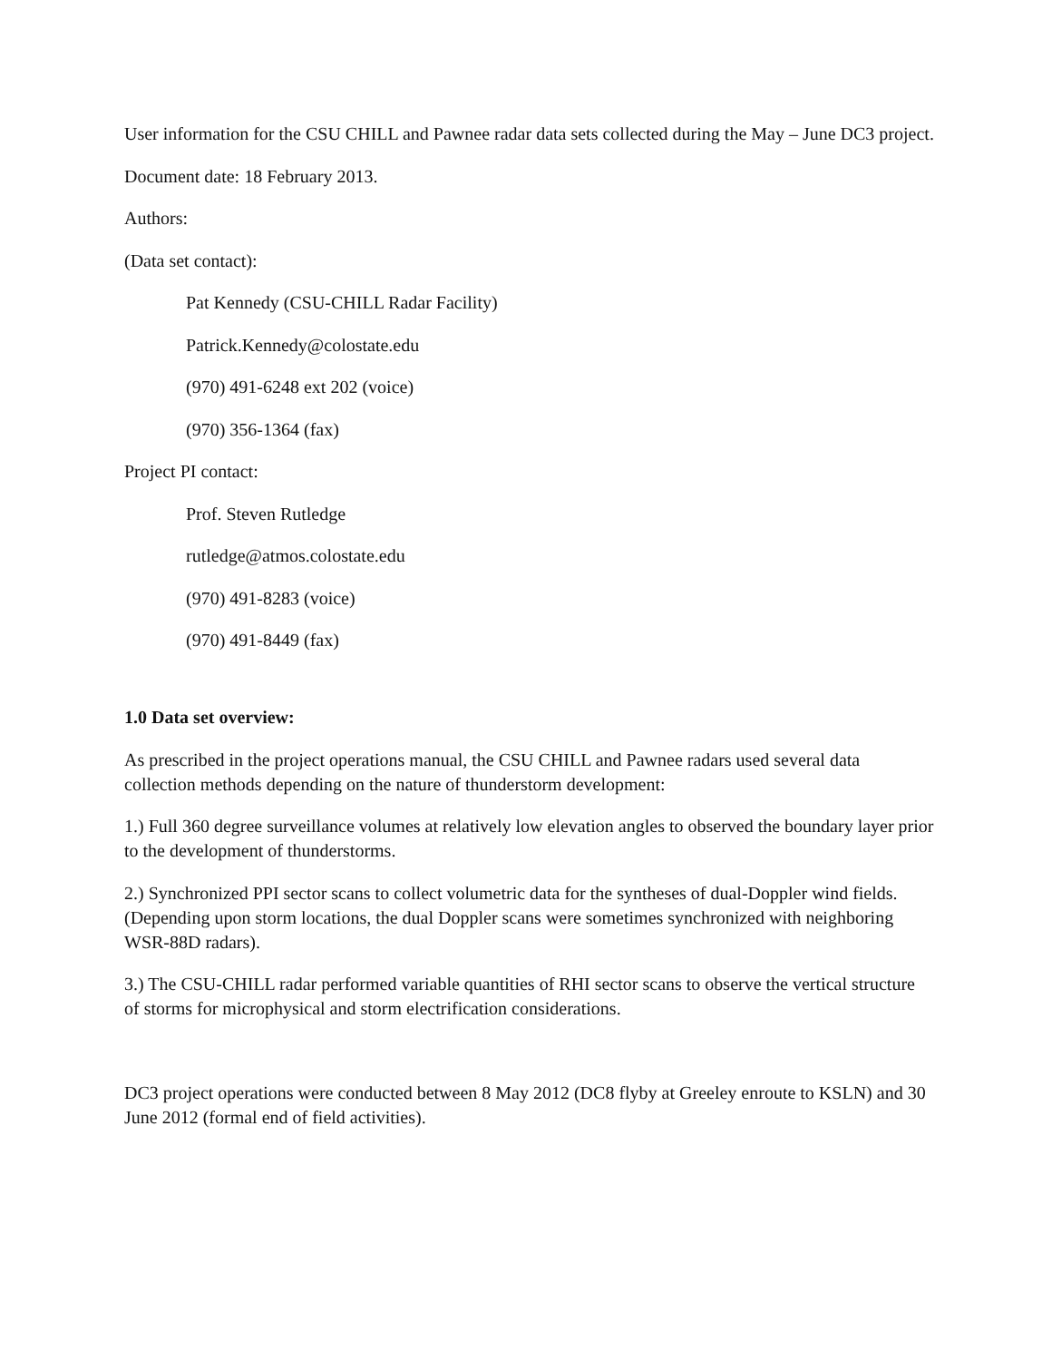User information for the CSU CHILL and Pawnee radar data sets collected during the May – June DC3 project.
Document date: 18 February 2013.
Authors:
(Data set contact):
Pat Kennedy (CSU-CHILL Radar Facility)
Patrick.Kennedy@colostate.edu
(970) 491-6248 ext 202 (voice)
(970) 356-1364 (fax)
Project PI contact:
Prof. Steven Rutledge
rutledge@atmos.colostate.edu
(970) 491-8283 (voice)
(970) 491-8449 (fax)
1.0 Data set overview:
As prescribed in the project operations manual, the CSU CHILL and Pawnee radars used several data collection methods depending on the nature of thunderstorm development:
1.) Full 360 degree surveillance volumes at relatively low elevation angles to observed the boundary layer prior to the development of thunderstorms.
2.) Synchronized PPI sector scans to collect volumetric data for the syntheses of dual-Doppler wind fields. (Depending upon storm locations, the dual Doppler scans were sometimes synchronized with neighboring WSR-88D radars).
3.) The CSU-CHILL radar performed variable quantities of RHI sector scans to observe the vertical structure of storms for microphysical and storm electrification considerations.
DC3 project operations were conducted between 8 May 2012 (DC8 flyby at Greeley enroute to KSLN) and 30 June 2012 (formal end of field activities).